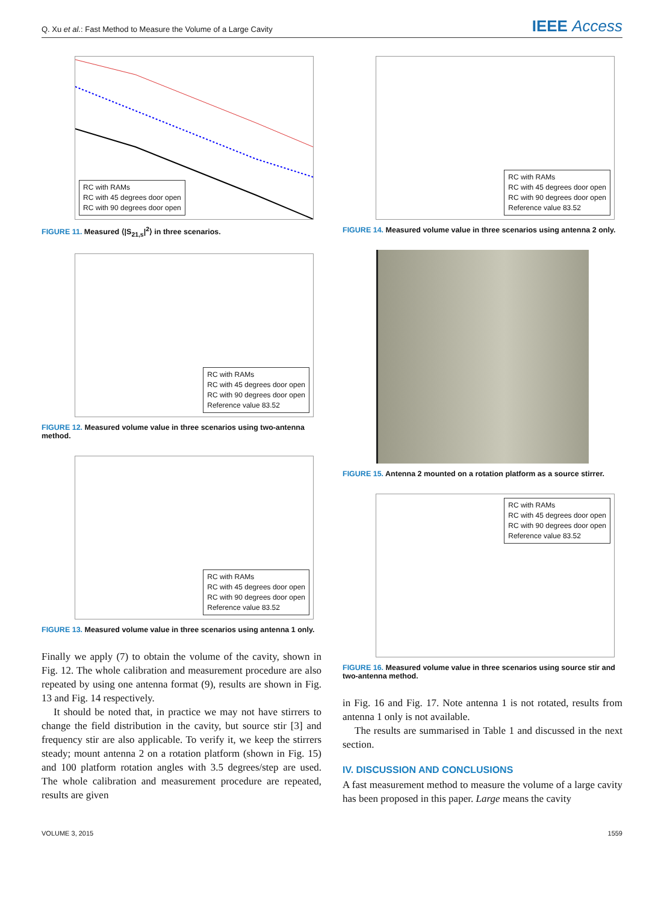Q. Xu et al.: Fast Method to Measure the Volume of a Large Cavity
IEEE Access
RC with RAMs
RC with 45 degrees door open
RC with 90 degrees door open
FIGURE 11. Measured ⟨|S<sub>21,s</sub>|<sup>2</sup>⟩ in three scenarios.
RC with RAMs
RC with 45 degrees door open
RC with 90 degrees door open
Reference value 83.52
FIGURE 12. Measured volume value in three scenarios using two-antenna method.
RC with RAMs
RC with 45 degrees door open
RC with 90 degrees door open
Reference value 83.52
FIGURE 13. Measured volume value in three scenarios using antenna 1 only.
Finally we apply (7) to obtain the volume of the cavity, shown in Fig. 12. The whole calibration and measurement procedure are also repeated by using one antenna format (9), results are shown in Fig. 13 and Fig. 14 respectively.
It should be noted that, in practice we may not have stirrers to change the field distribution in the cavity, but source stir [3] and frequency stir are also applicable. To verify it, we keep the stirrers steady; mount antenna 2 on a rotation platform (shown in Fig. 15) and 100 platform rotation angles with 3.5 degrees/step are used. The whole calibration and measurement procedure are repeated, results are given
RC with RAMs
RC with 45 degrees door open
RC with 90 degrees door open
Reference value 83.52
FIGURE 14. Measured volume value in three scenarios using antenna 2 only.
FIGURE 15. Antenna 2 mounted on a rotation platform as a source stirrer.
RC with RAMs
RC with 45 degrees door open
RC with 90 degrees door open
Reference value 83.52
FIGURE 16. Measured volume value in three scenarios using source stir and two-antenna method.
in Fig. 16 and Fig. 17. Note antenna 1 is not rotated, results from antenna 1 only is not available.
The results are summarised in Table 1 and discussed in the next section.
IV. DISCUSSION AND CONCLUSIONS
A fast measurement method to measure the volume of a large cavity has been proposed in this paper. Large means the cavity
VOLUME 3, 2015 1559